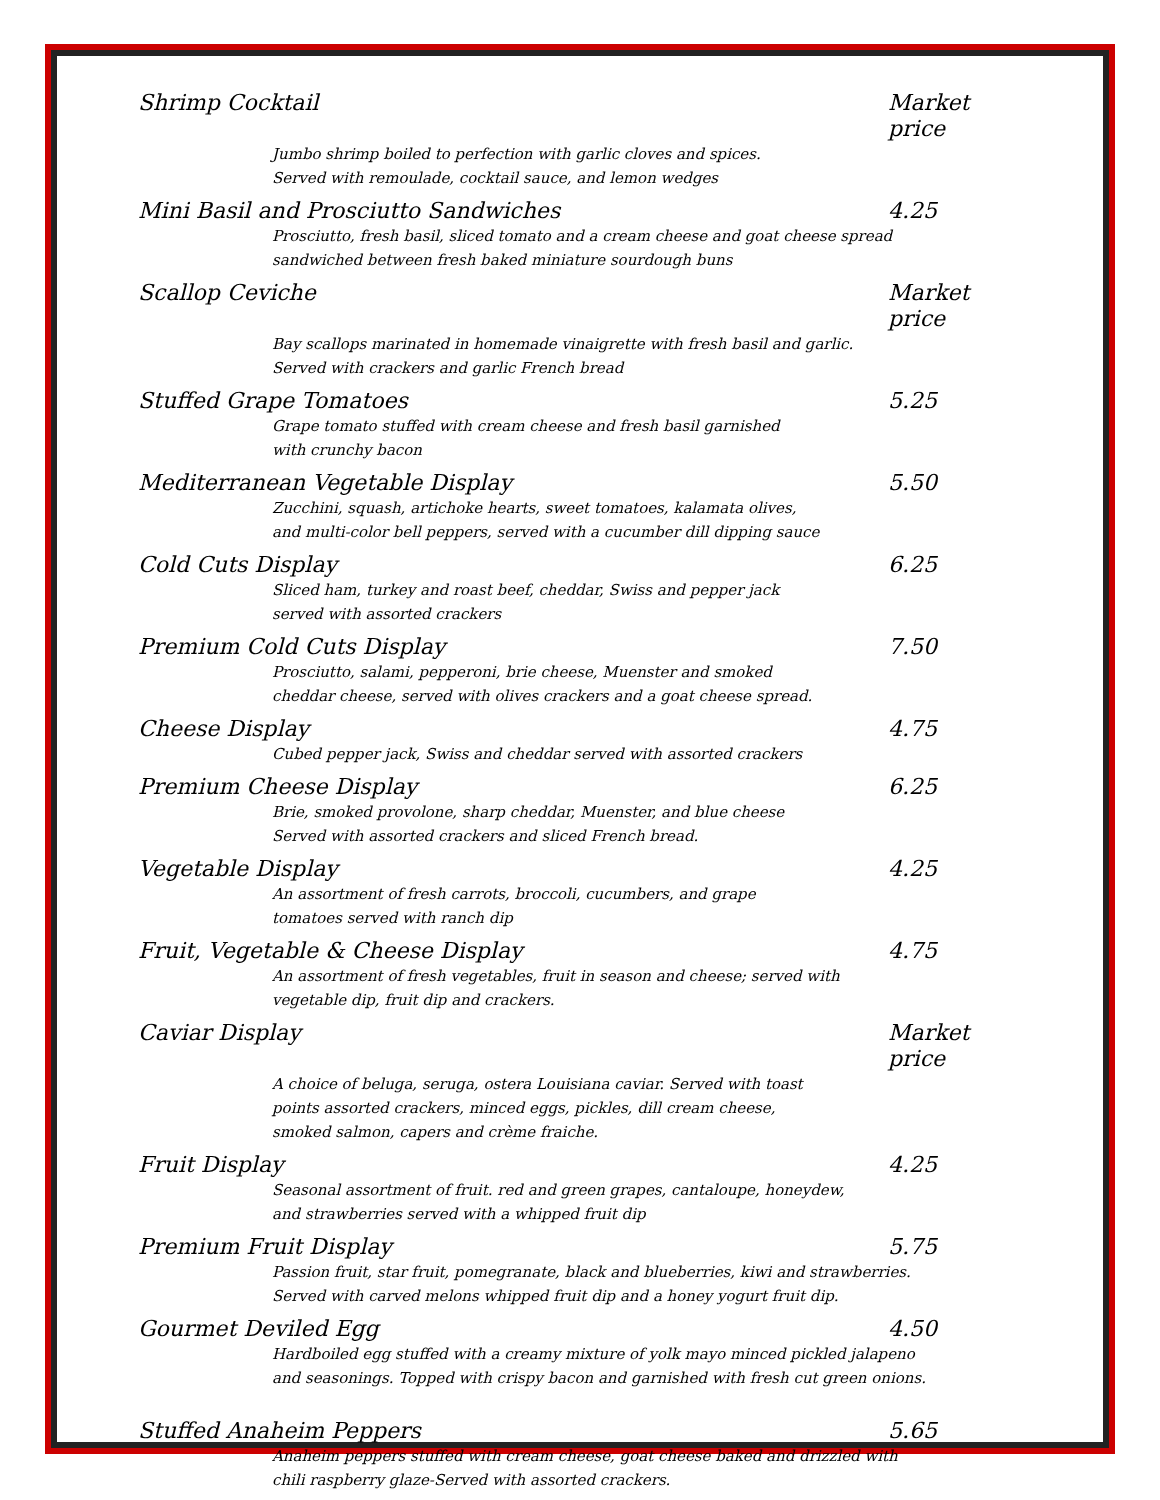Shrimp Cocktail Market price
Jumbo shrimp boiled to perfection with garlic cloves and spices.
Served with remoulade, cocktail sauce, and lemon wedges
Mini Basil and Prosciutto Sandwiches 4.25
Prosciutto, fresh basil, sliced tomato and a cream cheese and goat cheese spread
sandwiched between fresh baked miniature sourdough buns
Scallop Ceviche Market price
Bay scallops marinated in homemade vinaigrette with fresh basil and garlic.
Served with crackers and garlic French bread
Stuffed Grape Tomatoes 5.25
Grape tomato stuffed with cream cheese and fresh basil garnished
with crunchy bacon
Mediterranean Vegetable Display 5.50
Zucchini, squash, artichoke hearts, sweet tomatoes, kalamata olives,
and multi-color bell peppers, served with a cucumber dill dipping sauce
Cold Cuts Display 6.25
Sliced ham, turkey and roast beef, cheddar, Swiss and pepper jack
served with assorted crackers
Premium Cold Cuts Display 7.50
Prosciutto, salami, pepperoni, brie cheese, Muenster and smoked
cheddar cheese, served with olives crackers and a goat cheese spread.
Cheese Display 4.75
Cubed pepper jack, Swiss and cheddar served with assorted crackers
Premium Cheese Display 6.25
Brie, smoked provolone, sharp cheddar, Muenster, and blue cheese
Served with assorted crackers and sliced French bread.
Vegetable Display 4.25
An assortment of fresh carrots, broccoli, cucumbers, and grape
tomatoes served with ranch dip
Fruit, Vegetable & Cheese Display 4.75
An assortment of fresh vegetables, fruit in season and cheese; served with
vegetable dip, fruit dip and crackers.
Caviar Display Market price
A choice of beluga, seruga, ostera Louisiana caviar. Served with toast
points assorted crackers, minced eggs, pickles, dill cream cheese,
smoked salmon, capers and crème fraiche.
Fruit Display 4.25
Seasonal assortment of fruit. red and green grapes, cantaloupe, honeydew,
and strawberries served with a whipped fruit dip
Premium Fruit Display 5.75
Passion fruit, star fruit, pomegranate, black and blueberries, kiwi and strawberries.
Served with carved melons whipped fruit dip and a honey yogurt fruit dip.
Gourmet Deviled Egg 4.50
Hardboiled egg stuffed with a creamy mixture of yolk mayo minced pickled jalapeno
and seasonings. Topped with crispy bacon and garnished with fresh cut green onions.
Stuffed Anaheim Peppers 5.65
Anaheim peppers stuffed with cream cheese, goat cheese baked and drizzled with
chili raspberry glaze-Served with assorted crackers.